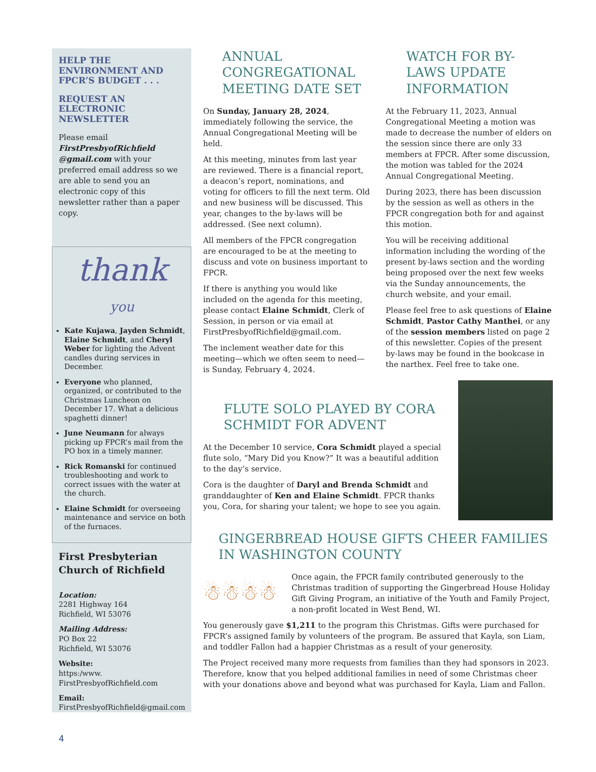HELP THE
ENVIRONMENT AND
FPCR’S BUDGET . . .
REQUEST AN
ELECTRONIC
NEWSLETTER
Please email FirstPresbyofRichfield @gmail.com with your preferred email address so we are able to send you an electronic copy of this newsletter rather than a paper copy.
thank
you
Kate Kujawa, Jayden Schmidt, Elaine Schmidt, and Cheryl Weber for lighting the Advent candles during services in December.
Everyone who planned, organized, or contributed to the Christmas Luncheon on December 17. What a delicious spaghetti dinner!
June Neumann for always picking up FPCR’s mail from the PO box in a timely manner.
Rick Romanski for continued troubleshooting and work to correct issues with the water at the church.
Elaine Schmidt for overseeing maintenance and service on both of the furnaces.
First Presbyterian
Church of Richfield
Location:
2281 Highway 164
Richfield, WI 53076
Mailing Address:
PO Box 22
Richfield, WI 53076
Website:
https:/www.
FirstPresbyofRichfield.com
Email:
FirstPresbyofRichfield@gmail.com
4
ANNUAL CONGREGATIONAL MEETING DATE SET
On Sunday, January 28, 2024, immediately following the service, the Annual Congregational Meeting will be held.
At this meeting, minutes from last year are reviewed. There is a financial report, a deacon’s report, nominations, and voting for officers to fill the next term. Old and new business will be discussed. This year, changes to the by-laws will be addressed. (See next column).
All members of the FPCR congregation are encouraged to be at the meeting to discuss and vote on business important to FPCR.
If there is anything you would like included on the agenda for this meeting, please contact Elaine Schmidt, Clerk of Session, in person or via email at FirstPresbyofRichfield@gmail.com.
The inclement weather date for this meeting—which we often seem to need—is Sunday, February 4, 2024.
WATCH FOR BY-LAWS UPDATE INFORMATION
At the February 11, 2023, Annual Congregational Meeting a motion was made to decrease the number of elders on the session since there are only 33 members at FPCR. After some discussion, the motion was tabled for the 2024 Annual Congregational Meeting.
During 2023, there has been discussion by the session as well as others in the FPCR congregation both for and against this motion.
You will be receiving additional information including the wording of the present by-laws section and the wording being proposed over the next few weeks via the Sunday announcements, the church website, and your email.
Please feel free to ask questions of Elaine Schmidt, Pastor Cathy Manthei, or any of the session members listed on page 2 of this newsletter. Copies of the present by-laws may be found in the bookcase in the narthex. Feel free to take one.
FLUTE SOLO PLAYED BY CORA SCHMIDT FOR ADVENT
At the December 10 service, Cora Schmidt played a special flute solo, “Mary Did you Know?” It was a beautiful addition to the day’s service.
Cora is the daughter of Daryl and Brenda Schmidt and granddaughter of Ken and Elaine Schmidt. FPCR thanks you, Cora, for sharing your talent; we hope to see you again.
GINGERBREAD HOUSE GIFTS CHEER FAMILIES IN WASHINGTON COUNTY
☃☃☃☃
Once again, the FPCR family contributed generously to the Christmas tradition of supporting the Gingerbread House Holiday Gift Giving Program, an initiative of the Youth and Family Project, a non-profit located in West Bend, WI.
You generously gave $1,211 to the program this Christmas. Gifts were purchased for FPCR’s assigned family by volunteers of the program. Be assured that Kayla, son Liam, and toddler Fallon had a happier Christmas as a result of your generosity.
The Project received many more requests from families than they had sponsors in 2023. Therefore, know that you helped additional families in need of some Christmas cheer with your donations above and beyond what was purchased for Kayla, Liam and Fallon.